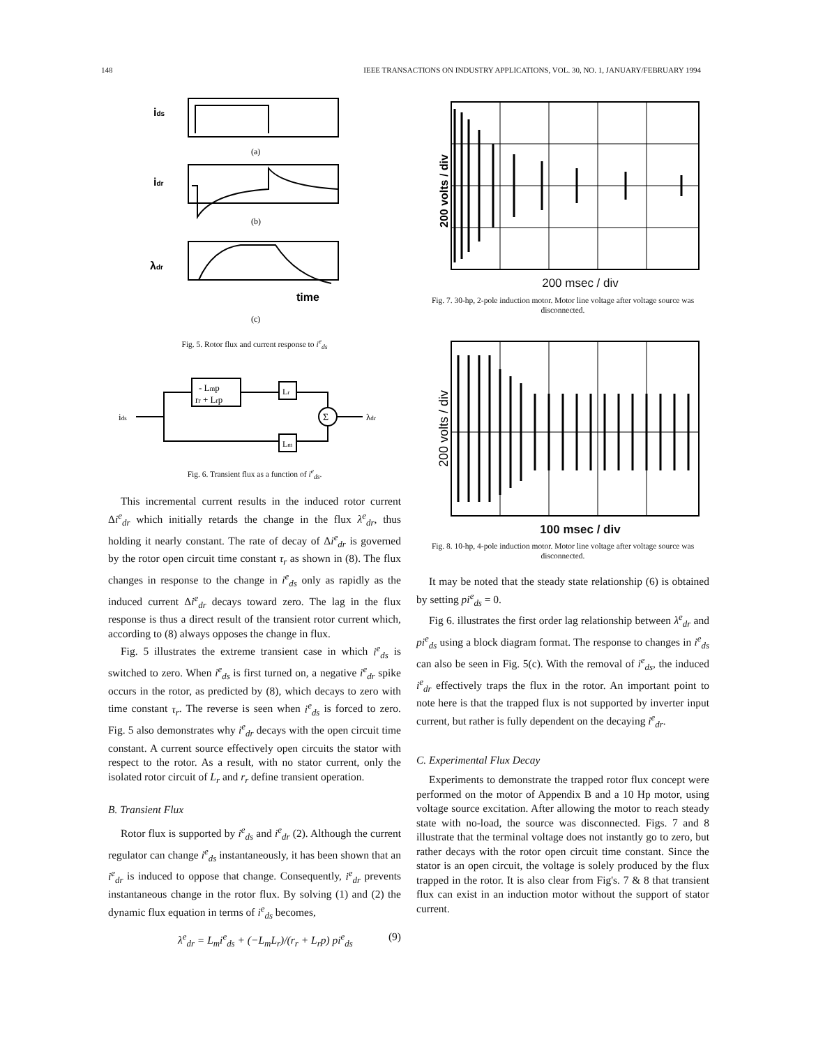148 IEEE TRANSACTIONS ON INDUSTRY APPLICATIONS, VOL. 30, NO. 1, JANUARY/FEBRUARY 1994
ids
(a)
idr
(b)
λdr
time
(c)
Fig. 5. Rotor flux and current response to i<sup>e</sup><sub>ds</sub>
- Lmp
rr + Lrp
Lr
Lm
Σ
ids
λdr
Fig. 6. Transient flux as a function of i<sup>e</sup><sub>ds</sub>.
This incremental current results in the induced rotor current Δi<sup>e</sup><sub>dr</sub> which initially retards the change in the flux λ<sup>e</sup><sub>dr</sub>, thus holding it nearly constant. The rate of decay of Δi<sup>e</sup><sub>dr</sub> is governed by the rotor open circuit time constant τ<sub>r</sub> as shown in (8). The flux changes in response to the change in i<sup>e</sup><sub>ds</sub> only as rapidly as the induced current Δi<sup>e</sup><sub>dr</sub> decays toward zero. The lag in the flux response is thus a direct result of the transient rotor current which, according to (8) always opposes the change in flux.
Fig. 5 illustrates the extreme transient case in which i<sup>e</sup><sub>ds</sub> is switched to zero. When i<sup>e</sup><sub>ds</sub> is first turned on, a negative i<sup>e</sup><sub>dr</sub> spike occurs in the rotor, as predicted by (8), which decays to zero with time constant τ<sub>r</sub>. The reverse is seen when i<sup>e</sup><sub>ds</sub> is forced to zero. Fig. 5 also demonstrates why i<sup>e</sup><sub>dr</sub> decays with the open circuit time constant. A current source effectively open circuits the stator with respect to the rotor. As a result, with no stator current, only the isolated rotor circuit of L<sub>r</sub> and r<sub>r</sub> define transient operation.
B. Transient Flux
Rotor flux is supported by i<sup>e</sup><sub>ds</sub> and i<sup>e</sup><sub>dr</sub> (2). Although the current regulator can change i<sup>e</sup><sub>ds</sub> instantaneously, it has been shown that an i<sup>e</sup><sub>dr</sub> is induced to oppose that change. Consequently, i<sup>e</sup><sub>dr</sub> prevents instantaneous change in the rotor flux. By solving (1) and (2) the dynamic flux equation in terms of i<sup>e</sup><sub>ds</sub> becomes,
λ<sup>e</sup><sub>dr</sub> = L<sub>m</sub>i<sup>e</sup><sub>ds</sub> + (−L<sub>m</sub>L<sub>r</sub>)/(r<sub>r</sub> + L<sub>r</sub>p) pi<sup>e</sup><sub>ds</sub> (9)
200 volts / div
200 msec / div
Fig. 7. 30-hp, 2-pole induction motor. Motor line voltage after voltage source was disconnected.
200 volts / div
100 msec / div
Fig. 8. 10-hp, 4-pole induction motor. Motor line voltage after voltage source was disconnected.
It may be noted that the steady state relationship (6) is obtained by setting pi<sup>e</sup><sub>ds</sub> = 0.
Fig 6. illustrates the first order lag relationship between λ<sup>e</sup><sub>dr</sub> and pi<sup>e</sup><sub>ds</sub> using a block diagram format. The response to changes in i<sup>e</sup><sub>ds</sub> can also be seen in Fig. 5(c). With the removal of i<sup>e</sup><sub>ds</sub>, the induced i<sup>e</sup><sub>dr</sub> effectively traps the flux in the rotor. An important point to note here is that the trapped flux is not supported by inverter input current, but rather is fully dependent on the decaying i<sup>e</sup><sub>dr</sub>.
C. Experimental Flux Decay
Experiments to demonstrate the trapped rotor flux concept were performed on the motor of Appendix B and a 10 Hp motor, using voltage source excitation. After allowing the motor to reach steady state with no-load, the source was disconnected. Figs. 7 and 8 illustrate that the terminal voltage does not instantly go to zero, but rather decays with the rotor open circuit time constant. Since the stator is an open circuit, the voltage is solely produced by the flux trapped in the rotor. It is also clear from Fig's. 7 & 8 that transient flux can exist in an induction motor without the support of stator current.